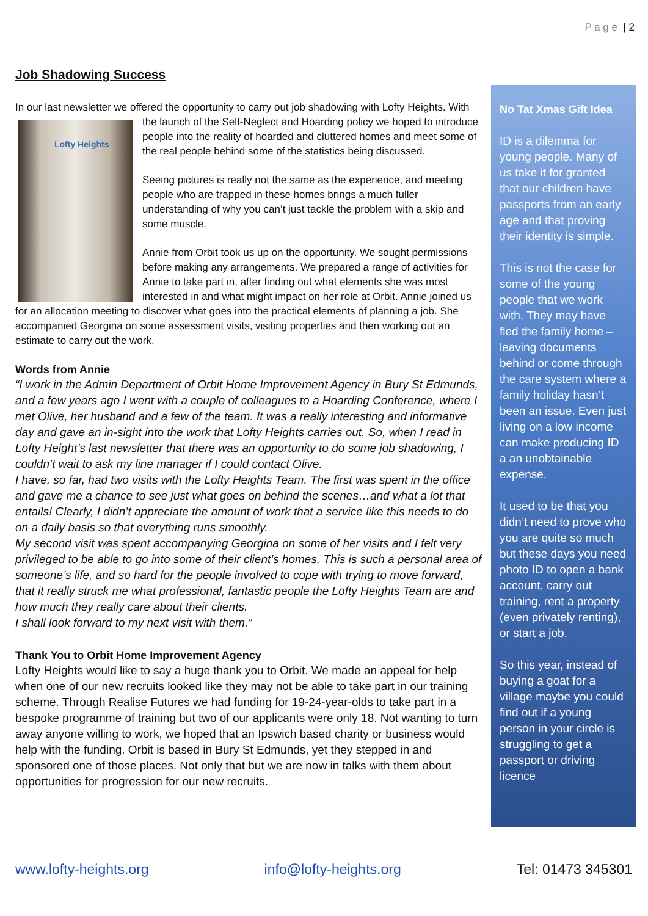P a g e | 2
Job Shadowing Success
In our last newsletter we offered the opportunity to carry out job shadowing with Lofty Lofty Heights Heights. With the launch of the Self-Neglect and Hoarding policy we hoped to introduce people into the reality of hoarded and cluttered homes and meet some of the real people behind some of the statistics being discussed.
Seeing pictures is really not the same as the experience, and meeting people who are trapped in these homes brings a much fuller understanding of why you can’t just tackle the problem with a skip and some muscle.
Annie from Orbit took us up on the opportunity. We sought permissions before making any arrangements. We prepared a range of activities for Annie to take part in, after finding out what elements she was most interested in and what might impact on her role at Orbit. Annie joined us for an allocation meeting to discover what goes into the practical elements of planning a job. She accompanied Georgina on some assessment visits, visiting properties and then working out an estimate to carry out the work.
Words from Annie
“I work in the Admin Department of Orbit Home Improvement Agency in Bury St Edmunds, and a few years ago I went with a couple of colleagues to a Hoarding Conference, where I met Olive, her husband and a few of the team. It was a really interesting and informative day and gave an in-sight into the work that Lofty Heights carries out. So, when I read in Lofty Height’s last newsletter that there was an opportunity to do some job shadowing, I couldn’t wait to ask my line manager if I could contact Olive.
I have, so far, had two visits with the Lofty Heights Team. The first was spent in the office and gave me a chance to see just what goes on behind the scenes…and what a lot that entails! Clearly, I didn’t appreciate the amount of work that a service like this needs to do on a daily basis so that everything runs smoothly.
My second visit was spent accompanying Georgina on some of her visits and I felt very privileged to be able to go into some of their client’s homes. This is such a personal area of someone’s life, and so hard for the people involved to cope with trying to move forward, that it really struck me what professional, fantastic people the Lofty Heights Team are and how much they really care about their clients.
I shall look forward to my next visit with them.”
Thank You to Orbit Home Improvement Agency
Lofty Heights would like to say a huge thank you to Orbit. We made an appeal for help when one of our new recruits looked like they may not be able to take part in our training scheme. Through Realise Futures we had funding for 19-24-year-olds to take part in a bespoke programme of training but two of our applicants were only 18. Not wanting to turn away anyone willing to work, we hoped that an Ipswich based charity or business would help with the funding. Orbit is based in Bury St Edmunds, yet they stepped in and sponsored one of those places. Not only that but we are now in talks with them about opportunities for progression for our new recruits.
No Tat Xmas Gift Idea
ID is a dilemma for young people. Many of us take it for granted that our children have passports from an early age and that proving their identity is simple.
This is not the case for some of the young people that we work with. They may have fled the family home – leaving documents behind or come through the care system where a family holiday hasn’t been an issue. Even just living on a low income can make producing ID a an unobtainable expense.
It used to be that you didn’t need to prove who you are quite so much but these days you need photo ID to open a bank account, carry out training, rent a property (even privately renting), or start a job.
So this year, instead of buying a goat for a village maybe you could find out if a young person in your circle is struggling to get a passport or driving licence
www.lofty-heights.org info@lofty-heights.org Tel: 01473 345301